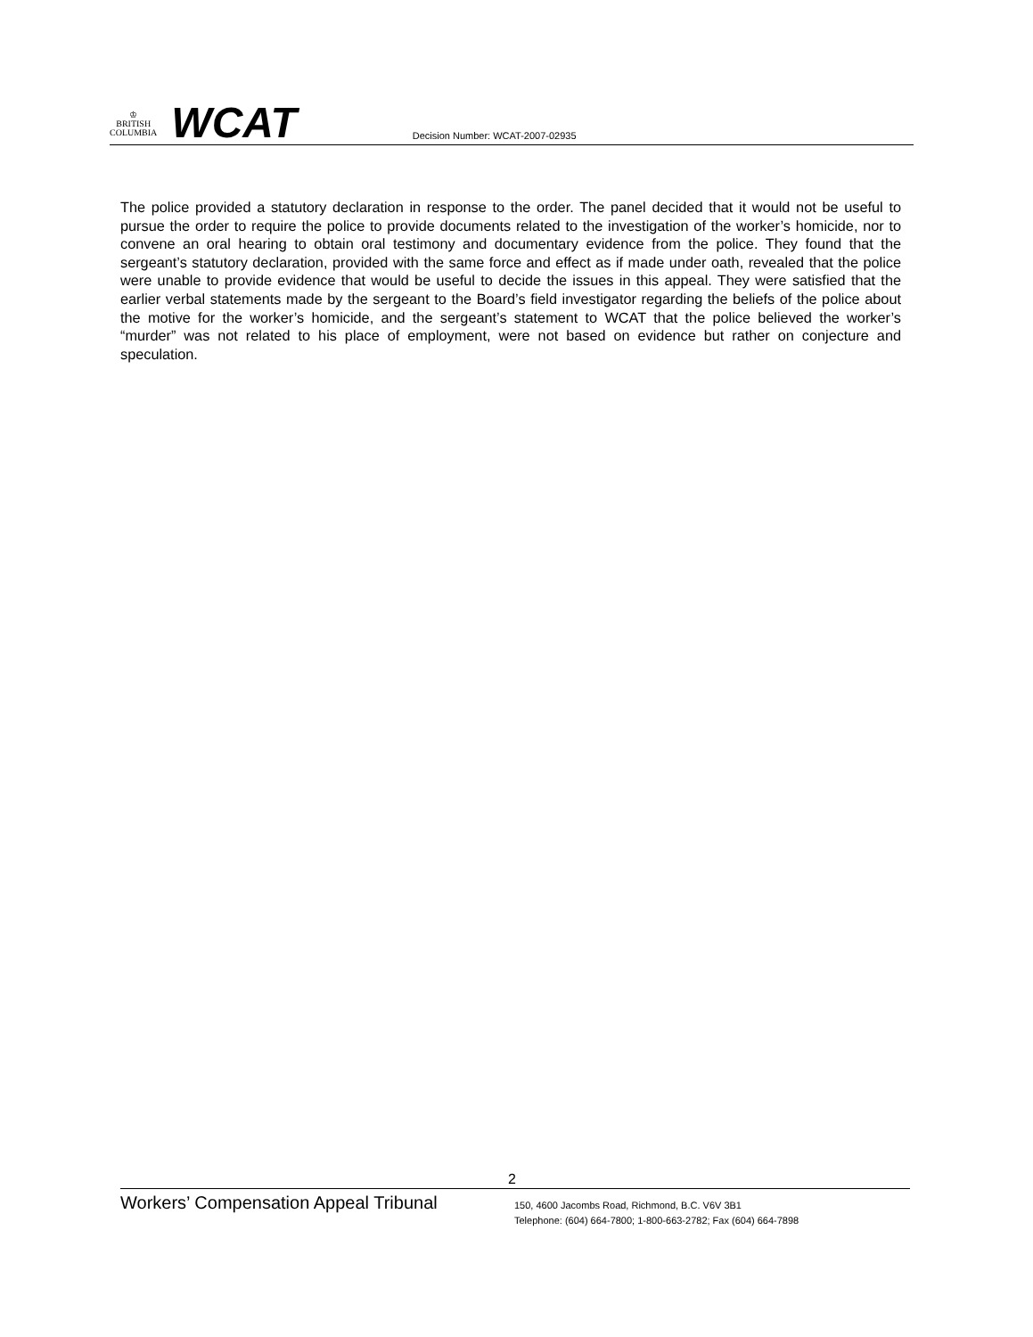♔
BRITISH
COLUMBIA
WCAT
Decision Number: WCAT-2007-02935
The police provided a statutory declaration in response to the order. The panel decided that it would not be useful to pursue the order to require the police to provide documents related to the investigation of the worker’s homicide, nor to convene an oral hearing to obtain oral testimony and documentary evidence from the police. They found that the sergeant’s statutory declaration, provided with the same force and effect as if made under oath, revealed that the police were unable to provide evidence that would be useful to decide the issues in this appeal. They were satisfied that the earlier verbal statements made by the sergeant to the Board’s field investigator regarding the beliefs of the police about the motive for the worker’s homicide, and the sergeant’s statement to WCAT that the police believed the worker’s “murder” was not related to his place of employment, were not based on evidence but rather on conjecture and speculation.
2
Workers’ Compensation Appeal Tribunal
150, 4600 Jacombs Road, Richmond, B.C. V6V 3B1
Telephone: (604) 664-7800; 1-800-663-2782; Fax (604) 664-7898